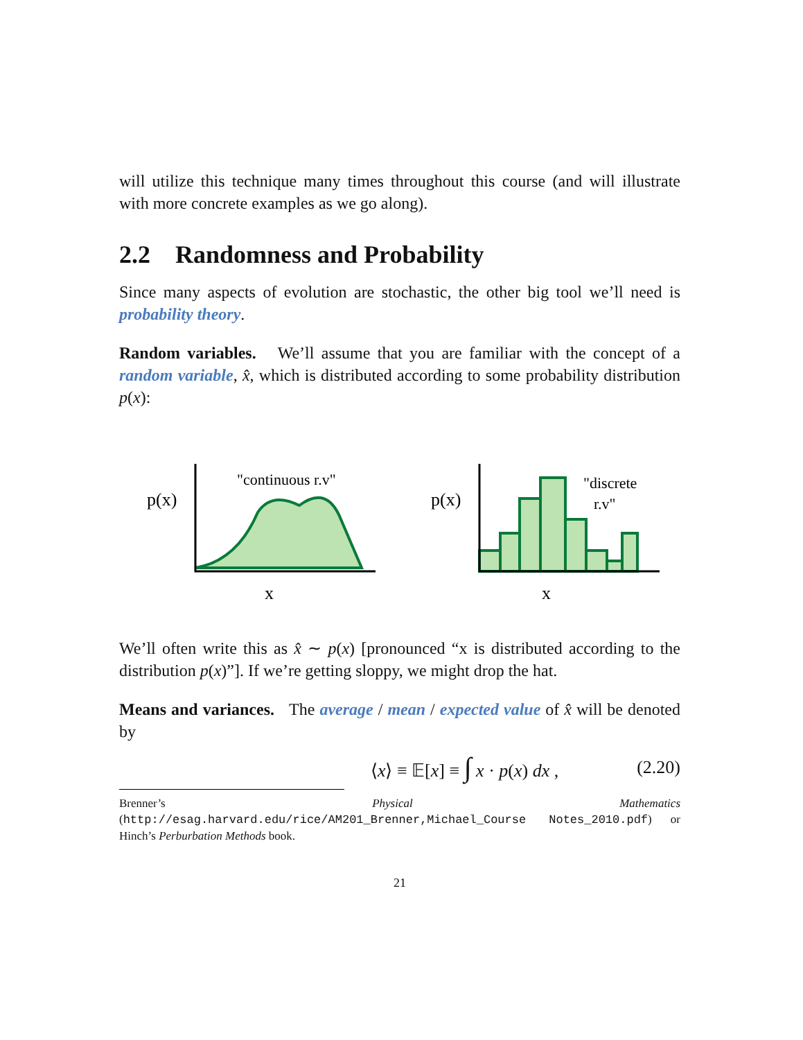will utilize this technique many times throughout this course (and will illustrate with more concrete examples as we go along).
2.2 Randomness and Probability
Since many aspects of evolution are stochastic, the other big tool we’ll need is probability theory.
Random variables. We’ll assume that you are familiar with the concept of a random variable, x̂, which is distributed according to some probability distribution p(x):
p(x)
"continuous r.v"
x
p(x)
"discrete
r.v"
x
We’ll often write this as x̂ ∼ p(x) [pronounced “x is distributed according to the distribution p(x)”]. If we’re getting sloppy, we might drop the hat.
Means and variances. The average / mean / expected value of x̂ will be denoted by
⟨x⟩ ≡ 𝔼[x] ≡ ∫ x · p(x) dx , (2.20)
Brenner’s Physical Mathematics (http://esag.harvard.edu/rice/AM201_Brenner,Michael_Course Notes_2010.pdf) or Hinch’s Perburbation Methods book.
21